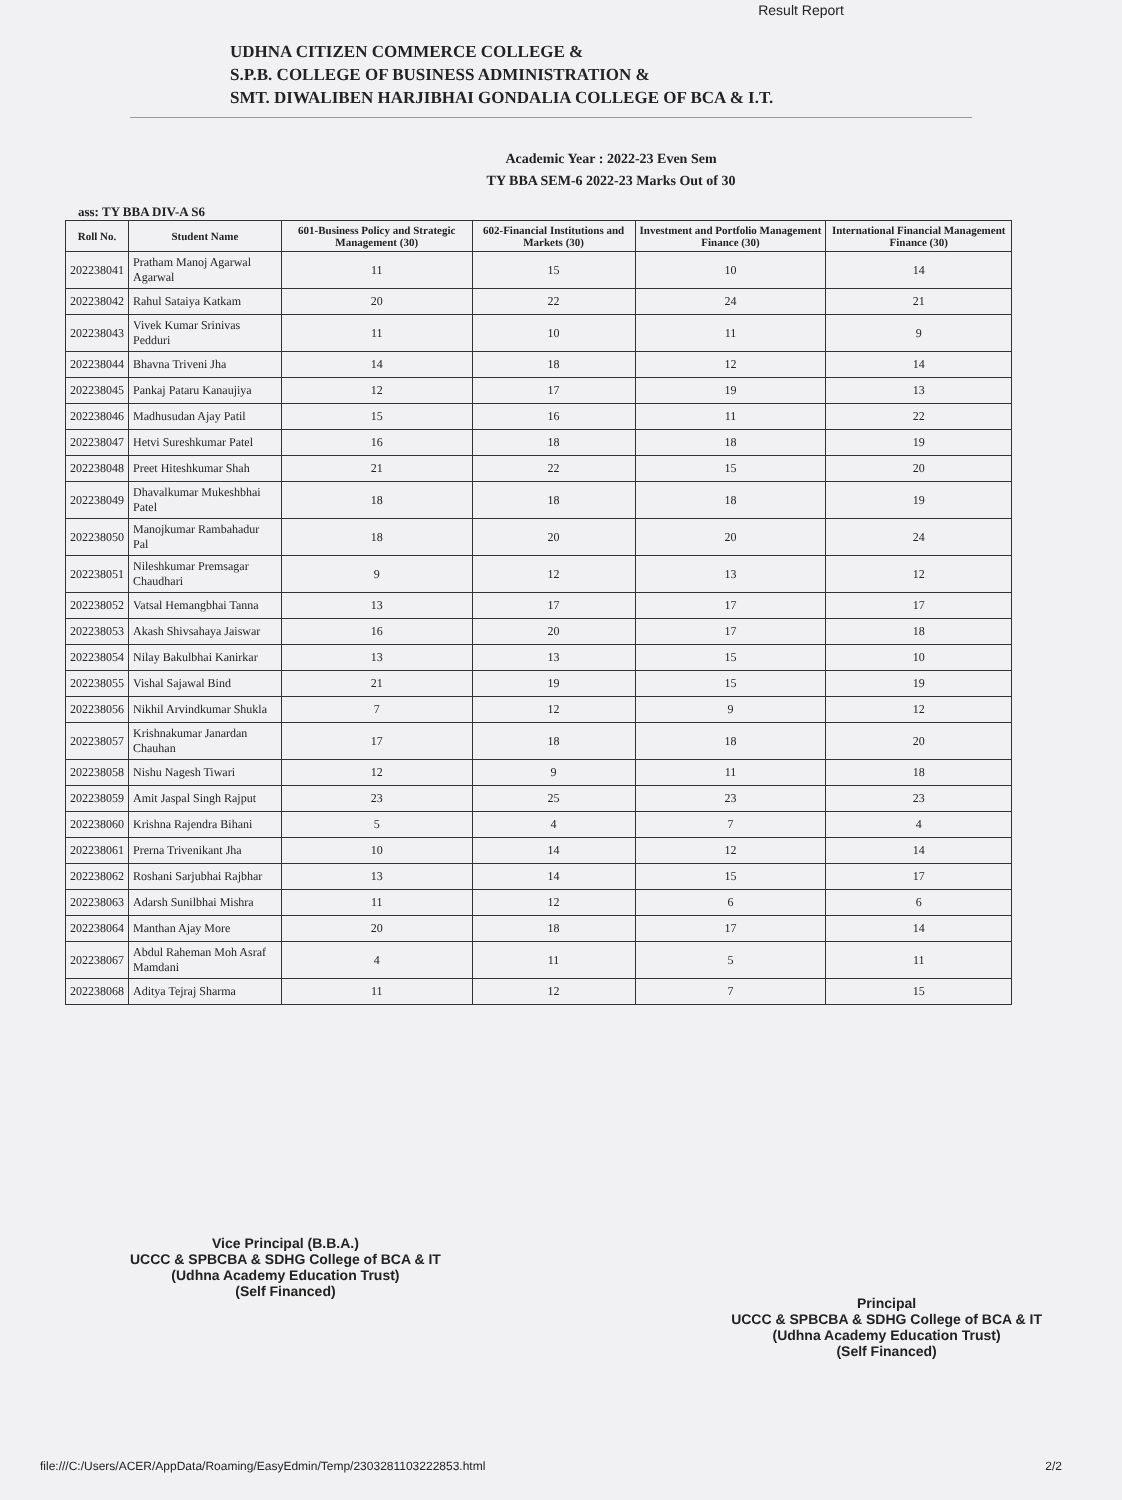Result Report
UDHNA CITIZEN COMMERCE COLLEGE &
S.P.B. COLLEGE OF BUSINESS ADMINISTRATION &
SMT. DIWALIBEN HARJIBHAI GONDALIA COLLEGE OF BCA & I.T.
Academic Year : 2022-23 Even Sem
TY BBA SEM-6 2022-23 Marks Out of 30
ass: TY BBA DIV-A S6
| Roll No. | Student Name | 601-Business Policy and Strategic Management (30) | 602-Financial Institutions and Markets (30) | Investment and Portfolio Management Finance (30) | International Financial Management Finance (30) |
| --- | --- | --- | --- | --- | --- |
| 202238041 | Pratham Manoj Agarwal Agarwal | 11 | 15 | 10 | 14 |
| 202238042 | Rahul Sataiya Katkam | 20 | 22 | 24 | 21 |
| 202238043 | Vivek Kumar Srinivas Pedduri | 11 | 10 | 11 | 9 |
| 202238044 | Bhavna Triveni Jha | 14 | 18 | 12 | 14 |
| 202238045 | Pankaj Pataru Kanaujiya | 12 | 17 | 19 | 13 |
| 202238046 | Madhusudan Ajay Patil | 15 | 16 | 11 | 22 |
| 202238047 | Hetvi Sureshkumar Patel | 16 | 18 | 18 | 19 |
| 202238048 | Preet Hiteshkumar Shah | 21 | 22 | 15 | 20 |
| 202238049 | Dhavalkumar Mukeshbhai Patel | 18 | 18 | 18 | 19 |
| 202238050 | Manojkumar Rambahadur Pal | 18 | 20 | 20 | 24 |
| 202238051 | Nileshkumar Premsagar Chaudhari | 9 | 12 | 13 | 12 |
| 202238052 | Vatsal Hemangbhai Tanna | 13 | 17 | 17 | 17 |
| 202238053 | Akash Shivsahaya Jaiswar | 16 | 20 | 17 | 18 |
| 202238054 | Nilay Bakulbhai Kanirkar | 13 | 13 | 15 | 10 |
| 202238055 | Vishal Sajawal Bind | 21 | 19 | 15 | 19 |
| 202238056 | Nikhil Arvindkumar Shukla | 7 | 12 | 9 | 12 |
| 202238057 | Krishnakumar Janardan Chauhan | 17 | 18 | 18 | 20 |
| 202238058 | Nishu Nagesh Tiwari | 12 | 9 | 11 | 18 |
| 202238059 | Amit Jaspal Singh Rajput | 23 | 25 | 23 | 23 |
| 202238060 | Krishna Rajendra Bihani | 5 | 4 | 7 | 4 |
| 202238061 | Prerna Trivenikant Jha | 10 | 14 | 12 | 14 |
| 202238062 | Roshani Sarjubhai Rajbhar | 13 | 14 | 15 | 17 |
| 202238063 | Adarsh Sunilbhai Mishra | 11 | 12 | 6 | 6 |
| 202238064 | Manthan Ajay More | 20 | 18 | 17 | 14 |
| 202238067 | Abdul Raheman Moh Asraf Mamdani | 4 | 11 | 5 | 11 |
| 202238068 | Aditya Tejraj Sharma | 11 | 12 | 7 | 15 |
Vice Principal (B.B.A.)
UCCC & SPBCBA & SDHG College of BCA & IT
(Udhna Academy Education Trust)
(Self Financed)
Principal
UCCC & SPBCBA & SDHG College of BCA & IT
(Udhna Academy Education Trust)
(Self Financed)
file:///C:/Users/ACER/AppData/Roaming/EasyEdmin/Temp/2303281103222853.html 2/2